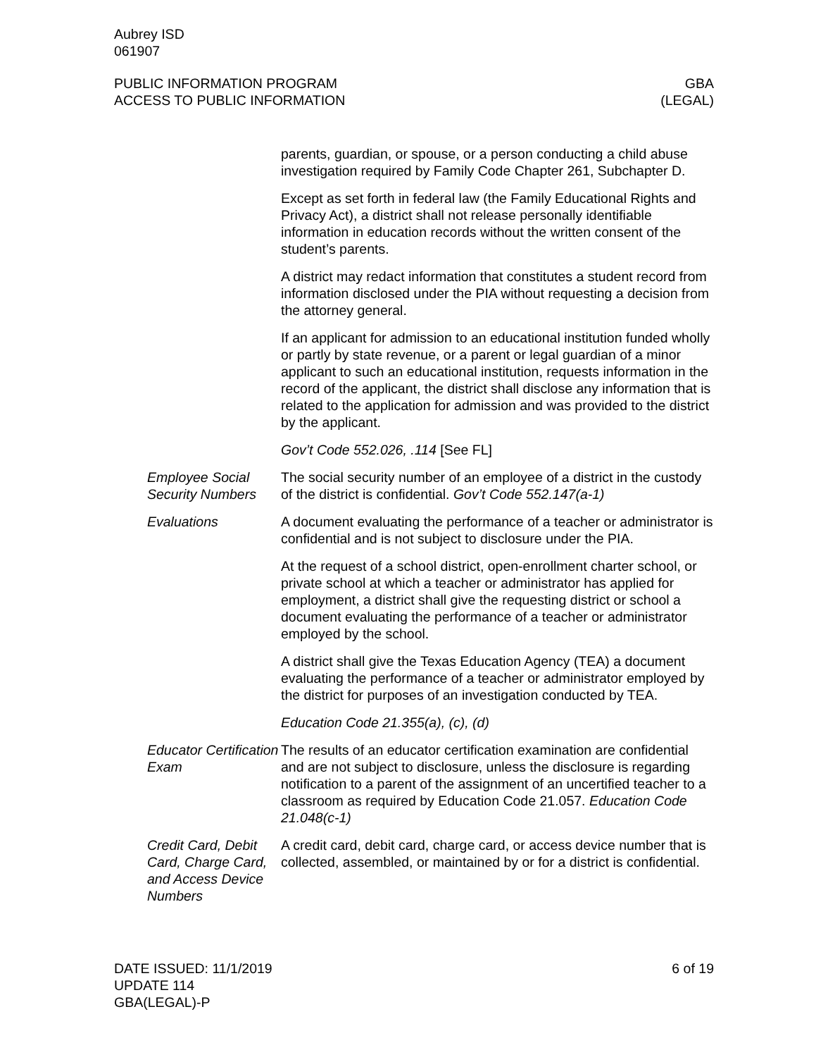Aubrey ISD
061907
PUBLIC INFORMATION PROGRAM
ACCESS TO PUBLIC INFORMATION
GBA
(LEGAL)
parents, guardian, or spouse, or a person conducting a child abuse investigation required by Family Code Chapter 261, Subchapter D.
Except as set forth in federal law (the Family Educational Rights and Privacy Act), a district shall not release personally identifiable information in education records without the written consent of the student’s parents.
A district may redact information that constitutes a student record from information disclosed under the PIA without requesting a decision from the attorney general.
If an applicant for admission to an educational institution funded wholly or partly by state revenue, or a parent or legal guardian of a minor applicant to such an educational institution, requests information in the record of the applicant, the district shall disclose any information that is related to the application for admission and was provided to the district by the applicant.
Gov’t Code 552.026, .114 [See FL]
Employee Social Security Numbers
The social security number of an employee of a district in the custody of the district is confidential. Gov’t Code 552.147(a-1)
Evaluations A document evaluating the performance of a teacher or administrator is confidential and is not subject to disclosure under the PIA.
At the request of a school district, open-enrollment charter school, or private school at which a teacher or administrator has applied for employment, a district shall give the requesting district or school a document evaluating the performance of a teacher or administrator employed by the school.
A district shall give the Texas Education Agency (TEA) a document evaluating the performance of a teacher or administrator employed by the district for purposes of an investigation conducted by TEA.
Education Code 21.355(a), (c), (d)
Educator Certification Exam
The results of an educator certification examination are confidential and are not subject to disclosure, unless the disclosure is regarding notification to a parent of the assignment of an uncertified teacher to a classroom as required by Education Code 21.057. Education Code 21.048(c-1)
Credit Card, Debit Card, Charge Card, and Access Device Numbers
A credit card, debit card, charge card, or access device number that is collected, assembled, or maintained by or for a district is confidential.
DATE ISSUED: 11/1/2019
UPDATE 114
GBA(LEGAL)-P
6 of 19